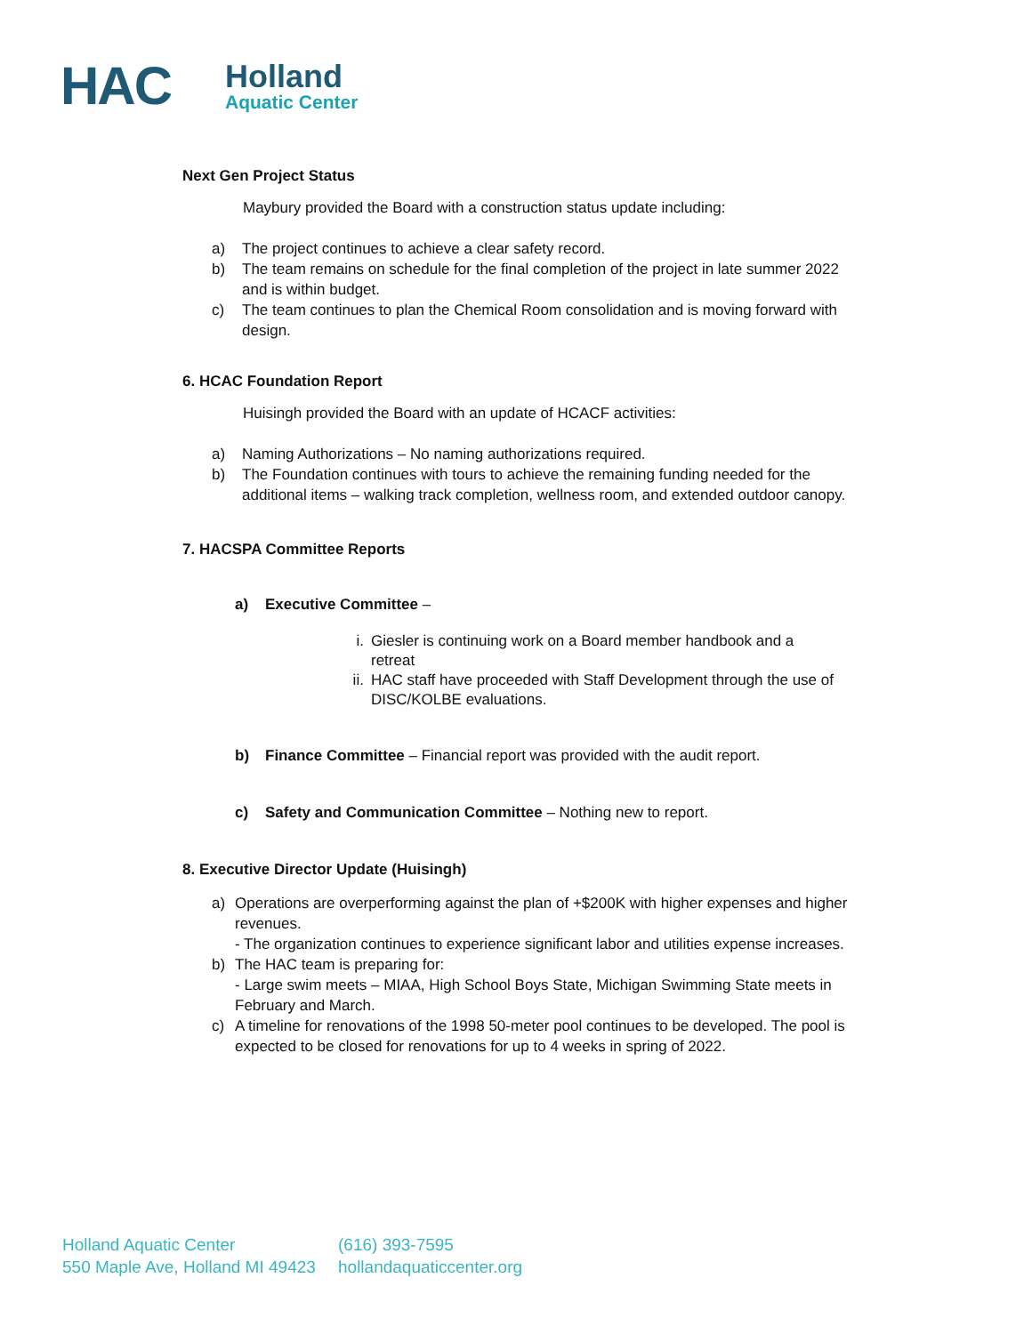HAC
Holland
Aquatic Center
Next Gen Project Status
Maybury provided the Board with a construction status update including:
a) The project continues to achieve a clear safety record.
b) The team remains on schedule for the final completion of the project in late summer 2022 and is within budget.
c) The team continues to plan the Chemical Room consolidation and is moving forward with design.
6. HCAC Foundation Report
Huisingh provided the Board with an update of HCACF activities:
a) Naming Authorizations – No naming authorizations required.
b) The Foundation continues with tours to achieve the remaining funding needed for the additional items – walking track completion, wellness room, and extended outdoor canopy.
7. HACSPA Committee Reports
a) Executive Committee –
i. Giesler is continuing work on a Board member handbook and a retreat
ii. HAC staff have proceeded with Staff Development through the use of DISC/KOLBE evaluations.
b) Finance Committee – Financial report was provided with the audit report.
c) Safety and Communication Committee – Nothing new to report.
8. Executive Director Update (Huisingh)
a) Operations are overperforming against the plan of +$200K with higher expenses and higher revenues.
- The organization continues to experience significant labor and utilities expense increases.
b) The HAC team is preparing for:
- Large swim meets – MIAA, High School Boys State, Michigan Swimming State meets in February and March.
c) A timeline for renovations of the 1998 50-meter pool continues to be developed. The pool is expected to be closed for renovations for up to 4 weeks in spring of 2022.
Holland Aquatic Center
550 Maple Ave, Holland MI 49423
(616) 393-7595
hollandaquaticcenter.org